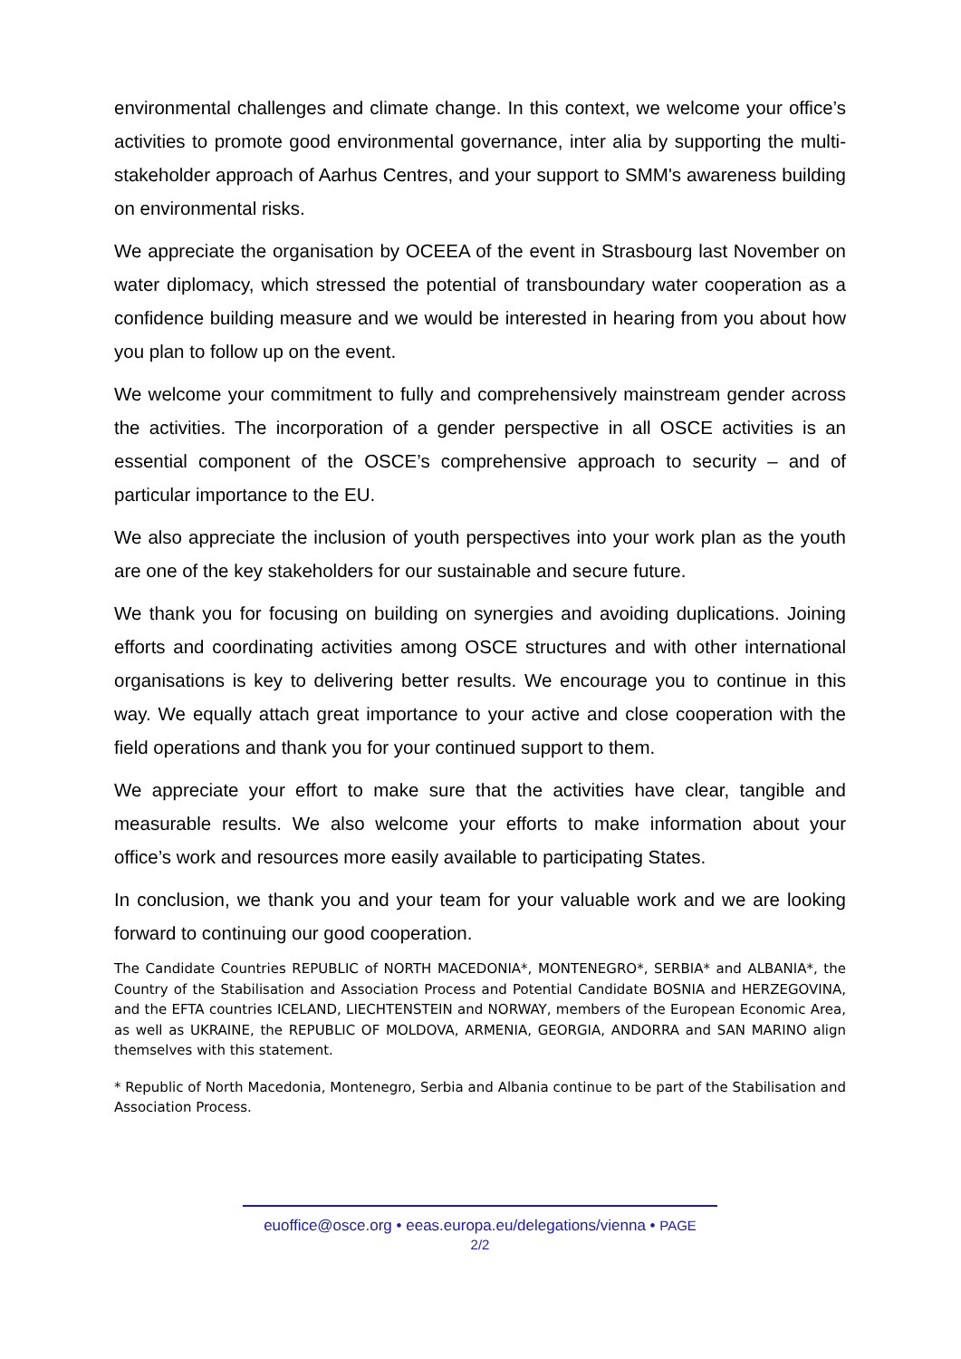environmental challenges and climate change. In this context, we welcome your office’s activities to promote good environmental governance, inter alia by supporting the multi-stakeholder approach of Aarhus Centres, and your support to SMM's awareness building on environmental risks.
We appreciate the organisation by OCEEA of the event in Strasbourg last November on water diplomacy, which stressed the potential of transboundary water cooperation as a confidence building measure and we would be interested in hearing from you about how you plan to follow up on the event.
We welcome your commitment to fully and comprehensively mainstream gender across the activities. The incorporation of a gender perspective in all OSCE activities is an essential component of the OSCE’s comprehensive approach to security – and of particular importance to the EU.
We also appreciate the inclusion of youth perspectives into your work plan as the youth are one of the key stakeholders for our sustainable and secure future.
We thank you for focusing on building on synergies and avoiding duplications. Joining efforts and coordinating activities among OSCE structures and with other international organisations is key to delivering better results. We encourage you to continue in this way. We equally attach great importance to your active and close cooperation with the field operations and thank you for your continued support to them.
We appreciate your effort to make sure that the activities have clear, tangible and measurable results. We also welcome your efforts to make information about your office’s work and resources more easily available to participating States.
In conclusion, we thank you and your team for your valuable work and we are looking forward to continuing our good cooperation.
The Candidate Countries REPUBLIC of NORTH MACEDONIA*, MONTENEGRO*, SERBIA* and ALBANIA*, the Country of the Stabilisation and Association Process and Potential Candidate BOSNIA and HERZEGOVINA, and the EFTA countries ICELAND, LIECHTENSTEIN and NORWAY, members of the European Economic Area, as well as UKRAINE, the REPUBLIC OF MOLDOVA, ARMENIA, GEORGIA, ANDORRA and SAN MARINO align themselves with this statement.
* Republic of North Macedonia, Montenegro, Serbia and Albania continue to be part of the Stabilisation and Association Process.
euoffice@osce.org • eeas.europa.eu/delegations/vienna • PAGE
2/2